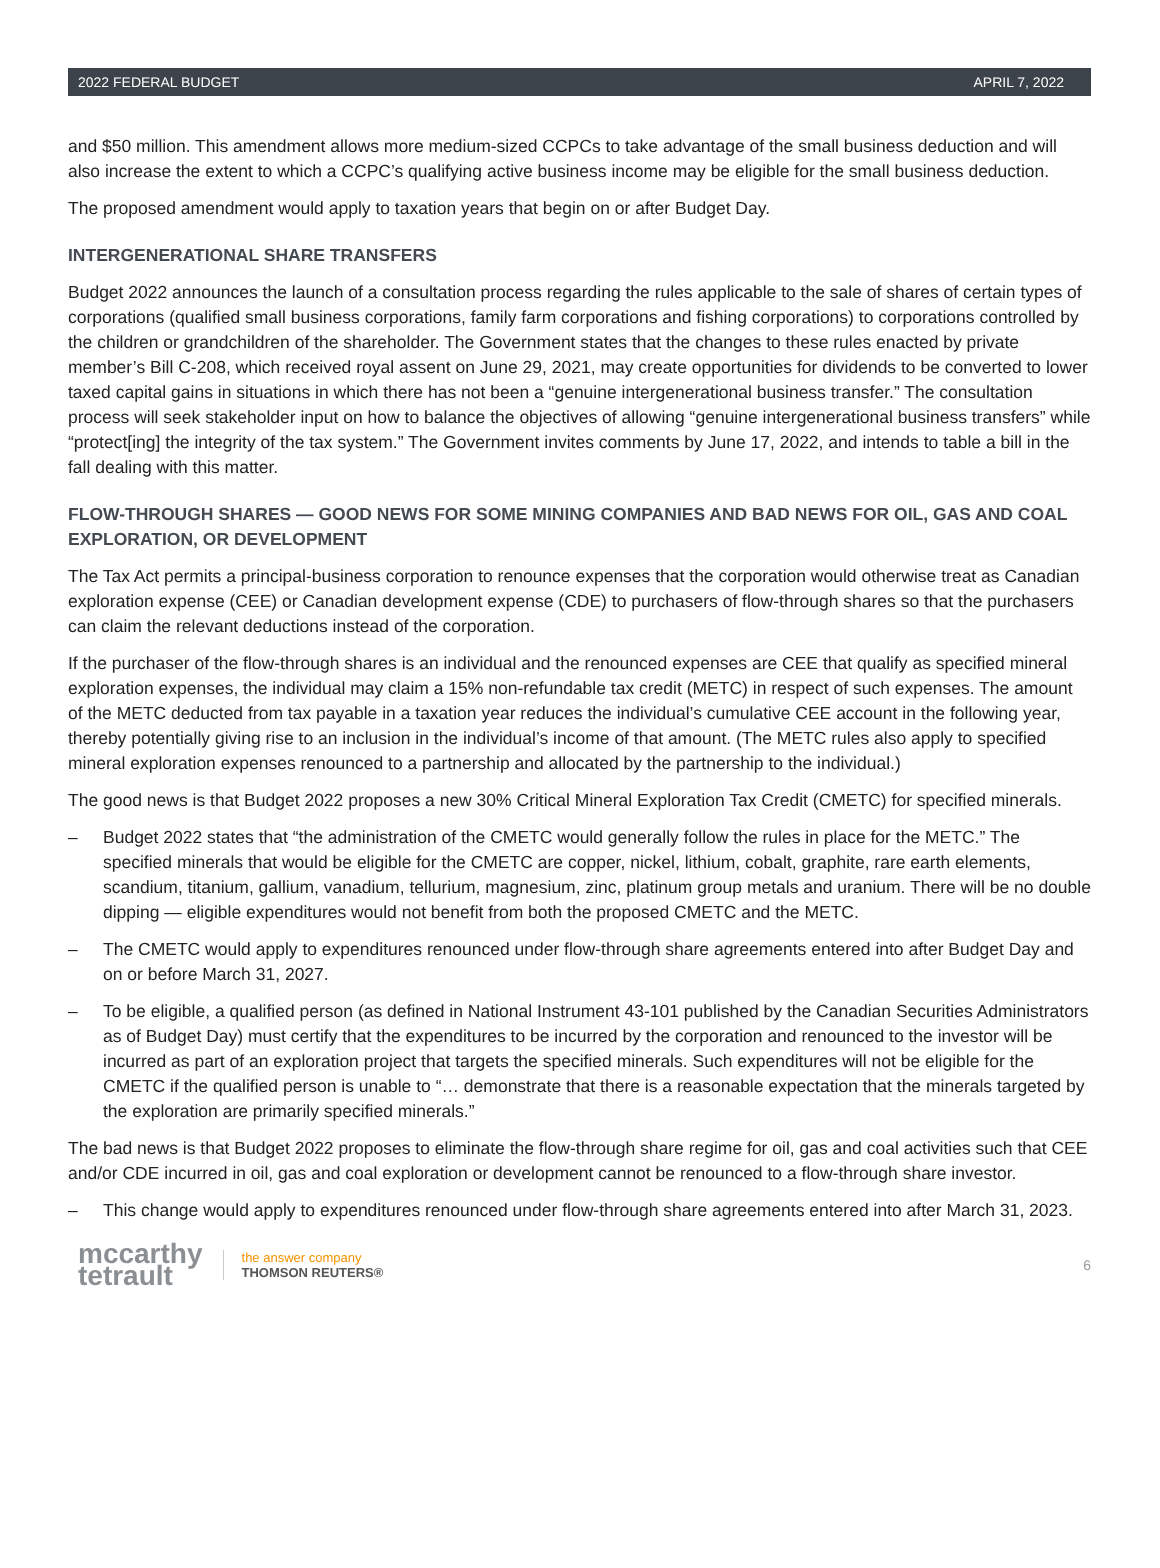2022 FEDERAL BUDGET APRIL 7, 2022
and $50 million. This amendment allows more medium-sized CCPCs to take advantage of the small business deduction and will also increase the extent to which a CCPC’s qualifying active business income may be eligible for the small business deduction.
The proposed amendment would apply to taxation years that begin on or after Budget Day.
INTERGENERATIONAL SHARE TRANSFERS
Budget 2022 announces the launch of a consultation process regarding the rules applicable to the sale of shares of certain types of corporations (qualified small business corporations, family farm corporations and fishing corporations) to corporations controlled by the children or grandchildren of the shareholder. The Government states that the changes to these rules enacted by private member’s Bill C-208, which received royal assent on June 29, 2021, may create opportunities for dividends to be converted to lower taxed capital gains in situations in which there has not been a “genuine intergenerational business transfer.” The consultation process will seek stakeholder input on how to balance the objectives of allowing “genuine intergenerational business transfers” while “protect[ing] the integrity of the tax system.” The Government invites comments by June 17, 2022, and intends to table a bill in the fall dealing with this matter.
FLOW-THROUGH SHARES — GOOD NEWS FOR SOME MINING COMPANIES AND BAD NEWS FOR OIL, GAS AND COAL EXPLORATION, OR DEVELOPMENT
The Tax Act permits a principal-business corporation to renounce expenses that the corporation would otherwise treat as Canadian exploration expense (CEE) or Canadian development expense (CDE) to purchasers of flow-through shares so that the purchasers can claim the relevant deductions instead of the corporation.
If the purchaser of the flow-through shares is an individual and the renounced expenses are CEE that qualify as specified mineral exploration expenses, the individual may claim a 15% non-refundable tax credit (METC) in respect of such expenses. The amount of the METC deducted from tax payable in a taxation year reduces the individual’s cumulative CEE account in the following year, thereby potentially giving rise to an inclusion in the individual’s income of that amount. (The METC rules also apply to specified mineral exploration expenses renounced to a partnership and allocated by the partnership to the individual.)
The good news is that Budget 2022 proposes a new 30% Critical Mineral Exploration Tax Credit (CMETC) for specified minerals.
– Budget 2022 states that “the administration of the CMETC would generally follow the rules in place for the METC.” The specified minerals that would be eligible for the CMETC are copper, nickel, lithium, cobalt, graphite, rare earth elements, scandium, titanium, gallium, vanadium, tellurium, magnesium, zinc, platinum group metals and uranium. There will be no double dipping — eligible expenditures would not benefit from both the proposed CMETC and the METC.
– The CMETC would apply to expenditures renounced under flow-through share agreements entered into after Budget Day and on or before March 31, 2027.
– To be eligible, a qualified person (as defined in National Instrument 43-101 published by the Canadian Securities Administrators as of Budget Day) must certify that the expenditures to be incurred by the corporation and renounced to the investor will be incurred as part of an exploration project that targets the specified minerals. Such expenditures will not be eligible for the CMETC if the qualified person is unable to “… demonstrate that there is a reasonable expectation that the minerals targeted by the exploration are primarily specified minerals.”
The bad news is that Budget 2022 proposes to eliminate the flow-through share regime for oil, gas and coal activities such that CEE and/or CDE incurred in oil, gas and coal exploration or development cannot be renounced to a flow-through share investor.
– This change would apply to expenditures renounced under flow-through share agreements entered into after March 31, 2023.
mccarthy
tetrault
the answer company
THOMSON REUTERS®
6